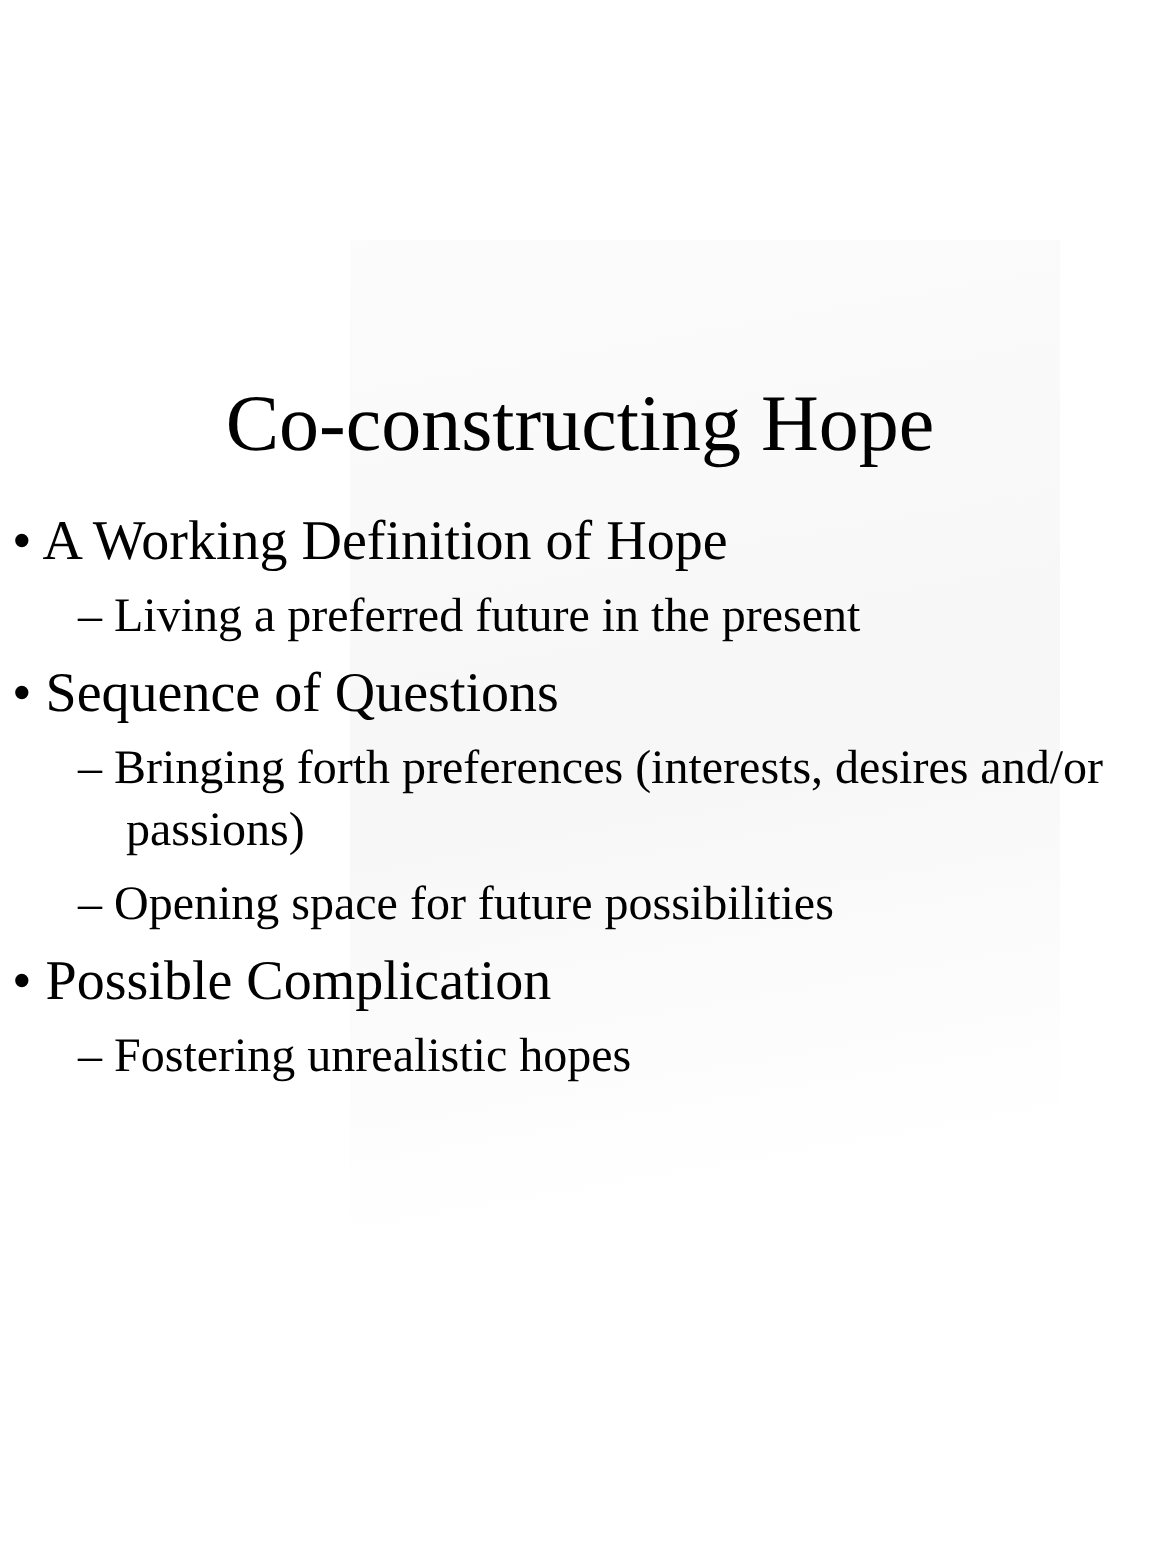Co-constructing Hope
• A Working Definition of Hope
– Living a preferred future in the present
• Sequence of Questions
– Bringing forth preferences (interests, desires and/or passions)
– Opening space for future possibilities
• Possible Complication
– Fostering unrealistic hopes